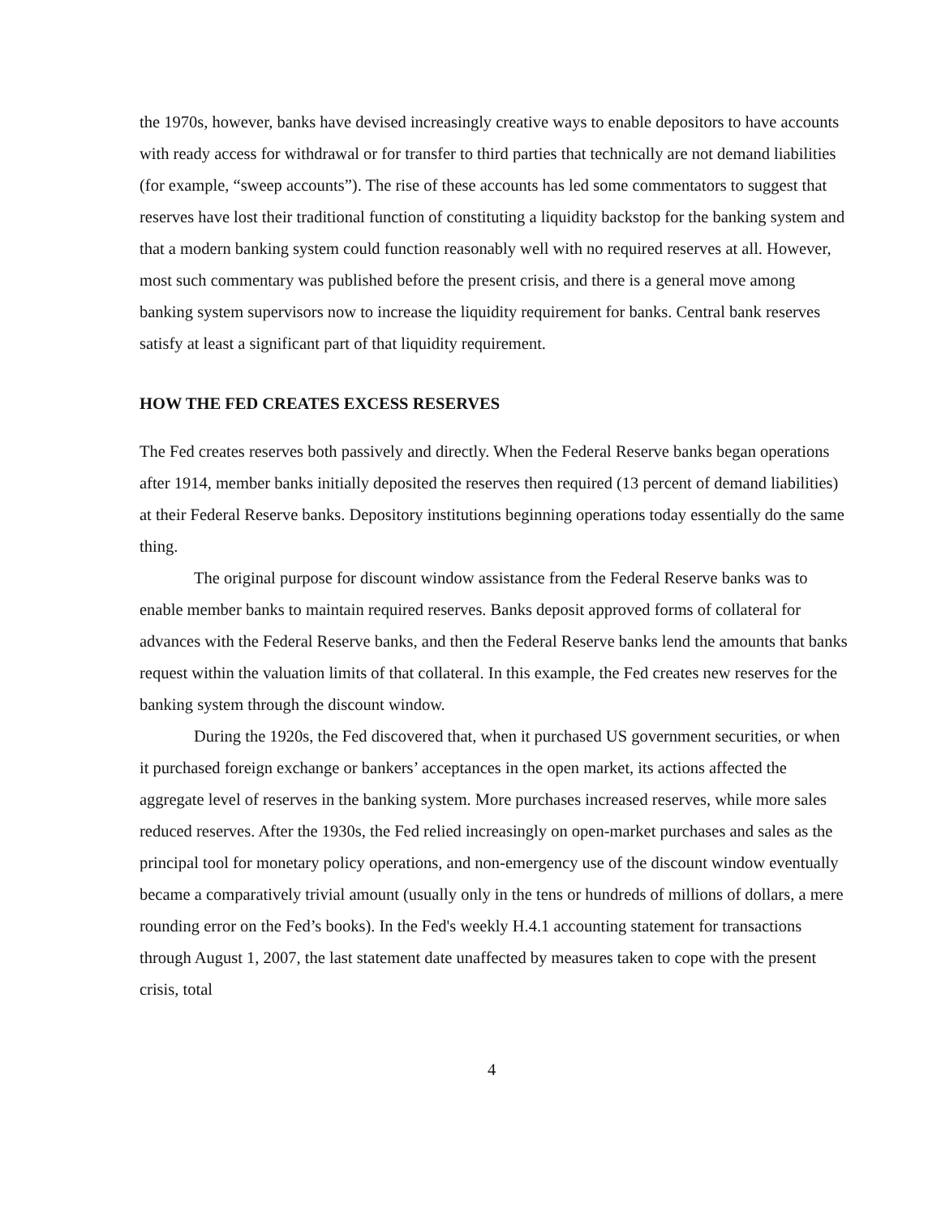the 1970s, however, banks have devised increasingly creative ways to enable depositors to have accounts with ready access for withdrawal or for transfer to third parties that technically are not demand liabilities (for example, “sweep accounts”). The rise of these accounts has led some commentators to suggest that reserves have lost their traditional function of constituting a liquidity backstop for the banking system and that a modern banking system could function reasonably well with no required reserves at all. However, most such commentary was published before the present crisis, and there is a general move among banking system supervisors now to increase the liquidity requirement for banks. Central bank reserves satisfy at least a significant part of that liquidity requirement.
HOW THE FED CREATES EXCESS RESERVES
The Fed creates reserves both passively and directly. When the Federal Reserve banks began operations after 1914, member banks initially deposited the reserves then required (13 percent of demand liabilities) at their Federal Reserve banks. Depository institutions beginning operations today essentially do the same thing.
The original purpose for discount window assistance from the Federal Reserve banks was to enable member banks to maintain required reserves. Banks deposit approved forms of collateral for advances with the Federal Reserve banks, and then the Federal Reserve banks lend the amounts that banks request within the valuation limits of that collateral. In this example, the Fed creates new reserves for the banking system through the discount window.
During the 1920s, the Fed discovered that, when it purchased US government securities, or when it purchased foreign exchange or bankers’ acceptances in the open market, its actions affected the aggregate level of reserves in the banking system. More purchases increased reserves, while more sales reduced reserves. After the 1930s, the Fed relied increasingly on open-market purchases and sales as the principal tool for monetary policy operations, and non-emergency use of the discount window eventually became a comparatively trivial amount (usually only in the tens or hundreds of millions of dollars, a mere rounding error on the Fed’s books). In the Fed's weekly H.4.1 accounting statement for transactions through August 1, 2007, the last statement date unaffected by measures taken to cope with the present crisis, total
4